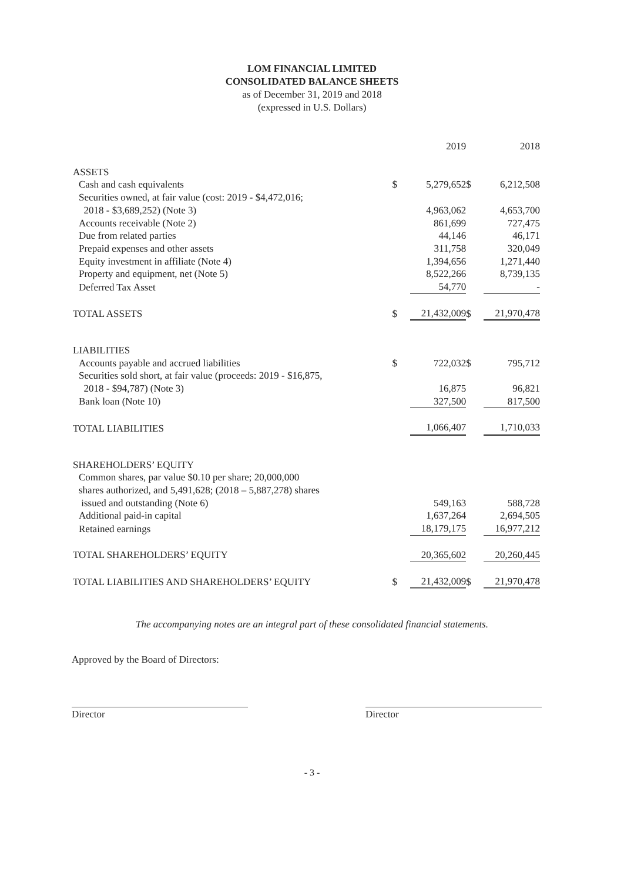LOM FINANCIAL LIMITED
CONSOLIDATED BALANCE SHEETS
as of December 31, 2019 and 2018
(expressed in U.S. Dollars)
| | | 2019 | | 2018 |
| ASSETS | | | | |
| Cash and cash equivalents | $ | 5,279,652 | $ | 6,212,508 |
| Securities owned, at fair value (cost: 2019 - $4,472,016; 2018 - $3,689,252) (Note 3) | | 4,963,062 | | 4,653,700 |
| Accounts receivable (Note 2) | | 861,699 | | 727,475 |
| Due from related parties | | 44,146 | | 46,171 |
| Prepaid expenses and other assets | | 311,758 | | 320,049 |
| Equity investment in affiliate (Note 4) | | 1,394,656 | | 1,271,440 |
| Property and equipment, net (Note 5) | | 8,522,266 | | 8,739,135 |
| Deferred Tax Asset | | 54,770 | | - |
| TOTAL ASSETS | $ | 21,432,009 | $ | 21,970,478 |
| LIABILITIES | | | | |
| Accounts payable and accrued liabilities | $ | 722,032 | $ | 795,712 |
| Securities sold short, at fair value (proceeds: 2019 - $16,875, 2018 - $94,787) (Note 3) | | 16,875 | | 96,821 |
| Bank loan (Note 10) | | 327,500 | | 817,500 |
| TOTAL LIABILITIES | | 1,066,407 | | 1,710,033 |
| SHAREHOLDERS’ EQUITY | | | | |
| Common shares, par value $0.10 per share; 20,000,000 shares authorized, and 5,491,628; (2018 – 5,887,278) shares issued and outstanding (Note 6) | | 549,163 | | 588,728 |
| Additional paid-in capital | | 1,637,264 | | 2,694,505 |
| Retained earnings | | 18,179,175 | | 16,977,212 |
| TOTAL SHAREHOLDERS’ EQUITY | | 20,365,602 | | 20,260,445 |
| TOTAL LIABILITIES AND SHAREHOLDERS’ EQUITY | $ | 21,432,009 | $ | 21,970,478 |
The accompanying notes are an integral part of these consolidated financial statements.
Approved by the Board of Directors:
Director Director
- 3 -